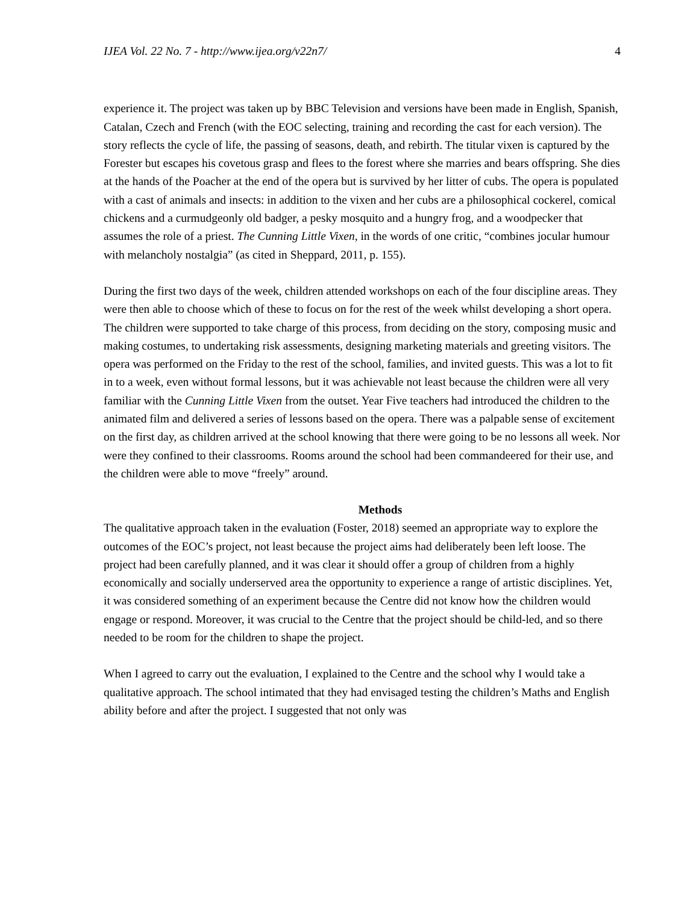IJEA Vol. 22 No. 7 - http://www.ijea.org/v22n7/ 4
experience it. The project was taken up by BBC Television and versions have been made in English, Spanish, Catalan, Czech and French (with the EOC selecting, training and recording the cast for each version). The story reflects the cycle of life, the passing of seasons, death, and rebirth. The titular vixen is captured by the Forester but escapes his covetous grasp and flees to the forest where she marries and bears offspring. She dies at the hands of the Poacher at the end of the opera but is survived by her litter of cubs. The opera is populated with a cast of animals and insects: in addition to the vixen and her cubs are a philosophical cockerel, comical chickens and a curmudgeonly old badger, a pesky mosquito and a hungry frog, and a woodpecker that assumes the role of a priest. The Cunning Little Vixen, in the words of one critic, “combines jocular humour with melancholy nostalgia” (as cited in Sheppard, 2011, p. 155).
During the first two days of the week, children attended workshops on each of the four discipline areas. They were then able to choose which of these to focus on for the rest of the week whilst developing a short opera. The children were supported to take charge of this process, from deciding on the story, composing music and making costumes, to undertaking risk assessments, designing marketing materials and greeting visitors. The opera was performed on the Friday to the rest of the school, families, and invited guests. This was a lot to fit in to a week, even without formal lessons, but it was achievable not least because the children were all very familiar with the Cunning Little Vixen from the outset. Year Five teachers had introduced the children to the animated film and delivered a series of lessons based on the opera. There was a palpable sense of excitement on the first day, as children arrived at the school knowing that there were going to be no lessons all week. Nor were they confined to their classrooms. Rooms around the school had been commandeered for their use, and the children were able to move “freely” around.
Methods
The qualitative approach taken in the evaluation (Foster, 2018) seemed an appropriate way to explore the outcomes of the EOC’s project, not least because the project aims had deliberately been left loose. The project had been carefully planned, and it was clear it should offer a group of children from a highly economically and socially underserved area the opportunity to experience a range of artistic disciplines. Yet, it was considered something of an experiment because the Centre did not know how the children would engage or respond. Moreover, it was crucial to the Centre that the project should be child-led, and so there needed to be room for the children to shape the project.
When I agreed to carry out the evaluation, I explained to the Centre and the school why I would take a qualitative approach. The school intimated that they had envisaged testing the children’s Maths and English ability before and after the project. I suggested that not only was